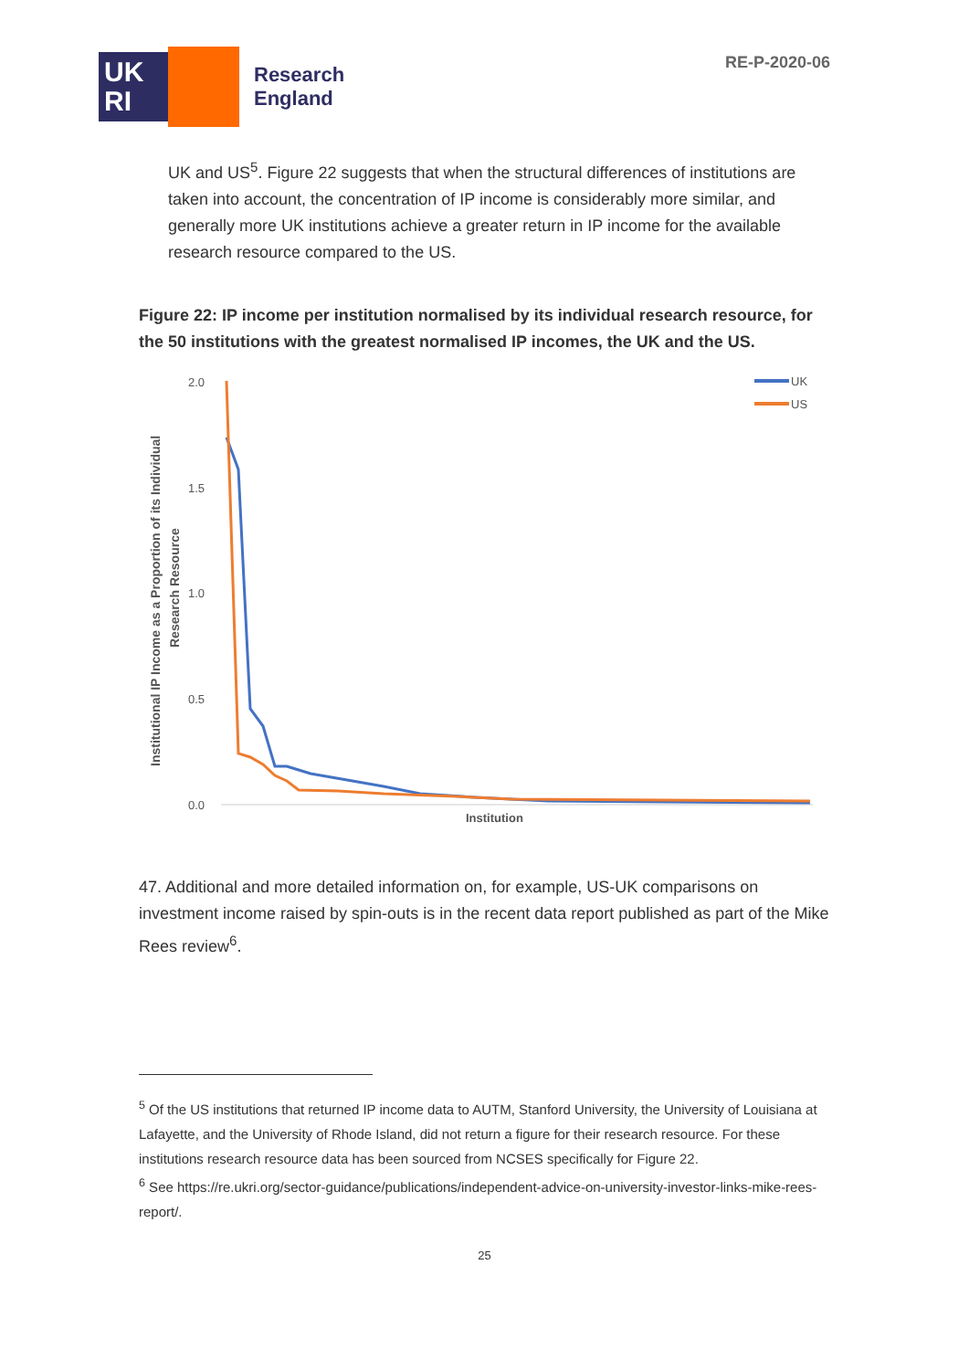UK
RI
Research
England
RE-P-2020-06
UK and US<sup>5</sup>. Figure 22 suggests that when the structural differences of institutions are taken into account, the concentration of IP income is considerably more similar, and generally more UK institutions achieve a greater return in IP income for the available research resource compared to the US.
Figure 22: IP income per institution normalised by its individual research resource, for the 50 institutions with the greatest normalised IP incomes, the UK and the US.
2.0
1.5
1.0
0.5
0.0
Institution
Institutional IP Income as a Proportion of its Individual
Research Resource
UK
US
47. Additional and more detailed information on, for example, US-UK comparisons on investment income raised by spin-outs is in the recent data report published as part of the Mike Rees review<sup>6</sup>.
<sup>5</sup> Of the US institutions that returned IP income data to AUTM, Stanford University, the University of Louisiana at Lafayette, and the University of Rhode Island, did not return a figure for their research resource. For these institutions research resource data has been sourced from NCSES specifically for Figure 22.
<sup>6</sup> See https://re.ukri.org/sector-guidance/publications/independent-advice-on-university-investor-links-mike-rees-report/.
25